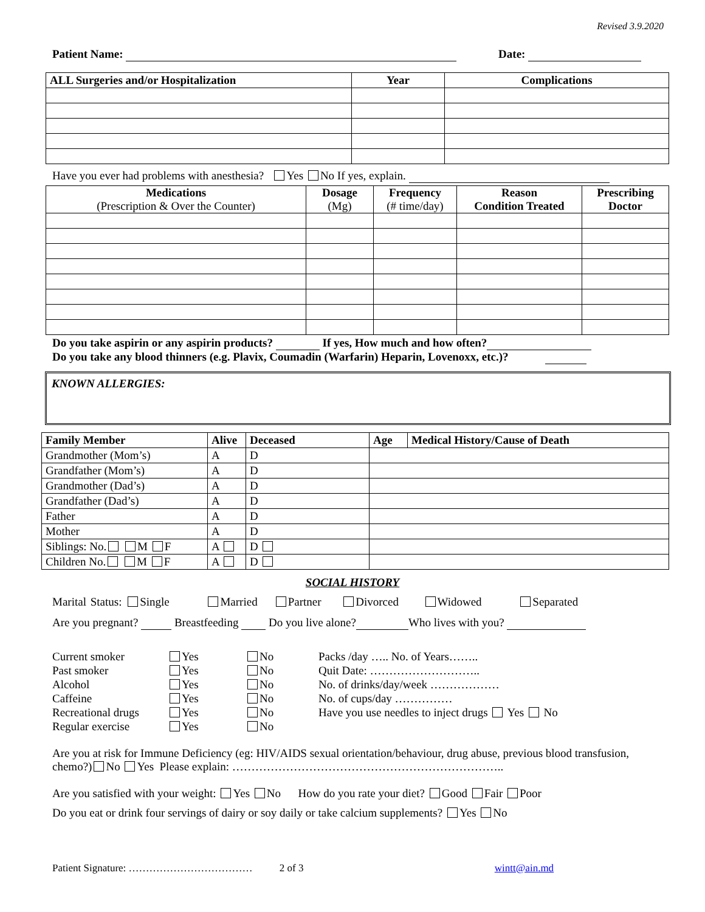Revised 3.9.2020
Patient Name: Date:
| ALL Surgeries and/or Hospitalization | Year | Complications |
| --- | --- | --- |
Have you ever had problems with anesthesia? Yes No If yes, explain.
| Medications (Prescription & Over the Counter) | Dosage (Mg) | Frequency (# time/day) | Reason Condition Treated | Prescribing Doctor |
Do you take aspirin or any aspirin products? If yes, How much and how often?
Do you take any blood thinners (e.g. Plavix, Coumadin (Warfarin) Heparin, Lovenoxx, etc.)?
KNOWN ALLERGIES:
| Family Member | Alive | Deceased | Age | Medical History/Cause of Death |
| --- | --- | --- | --- | --- |
| Grandmother (Mom’s) | A | D | | |
| Grandfather (Mom’s) | A | D | | |
| Grandmother (Dad’s) | A | D | | |
| Grandfather (Dad’s) | A | D | | |
| Father | A | D | | |
| Mother | A | D | | |
| Siblings: No. M F | A | D | | |
| Children No. M F | A | D | | |
SOCIAL HISTORY
Marital Status: Single Married Partner Divorced Widowed Separated
Are you pregnant? Breastfeeding Do you live alone? Who lives with you?
| Current smoker | Yes | No | Packs /day ….. No. of Years…….. |
| Past smoker | Yes | No | Quit Date: ……………………….. |
| Alcohol | Yes | No | No. of drinks/day/week ……………… |
| Caffeine | Yes | No | No. of cups/day …………… |
| Recreational drugs | Yes | No | Have you use needles to inject drugs Yes No |
| Regular exercise | Yes | No | |
Are you at risk for Immune Deficiency (eg: HIV/AIDS sexual orientation/behaviour, drug abuse, previous blood transfusion, chemo?) No Yes Please explain: ……………………………………………………………..
Are you satisfied with your weight: Yes No How do you rate your diet? Good Fair Poor
Do you eat or drink four servings of dairy or soy daily or take calcium supplements? Yes No
Patient Signature: ……………………………… 2 of 3 wintt@ain.md